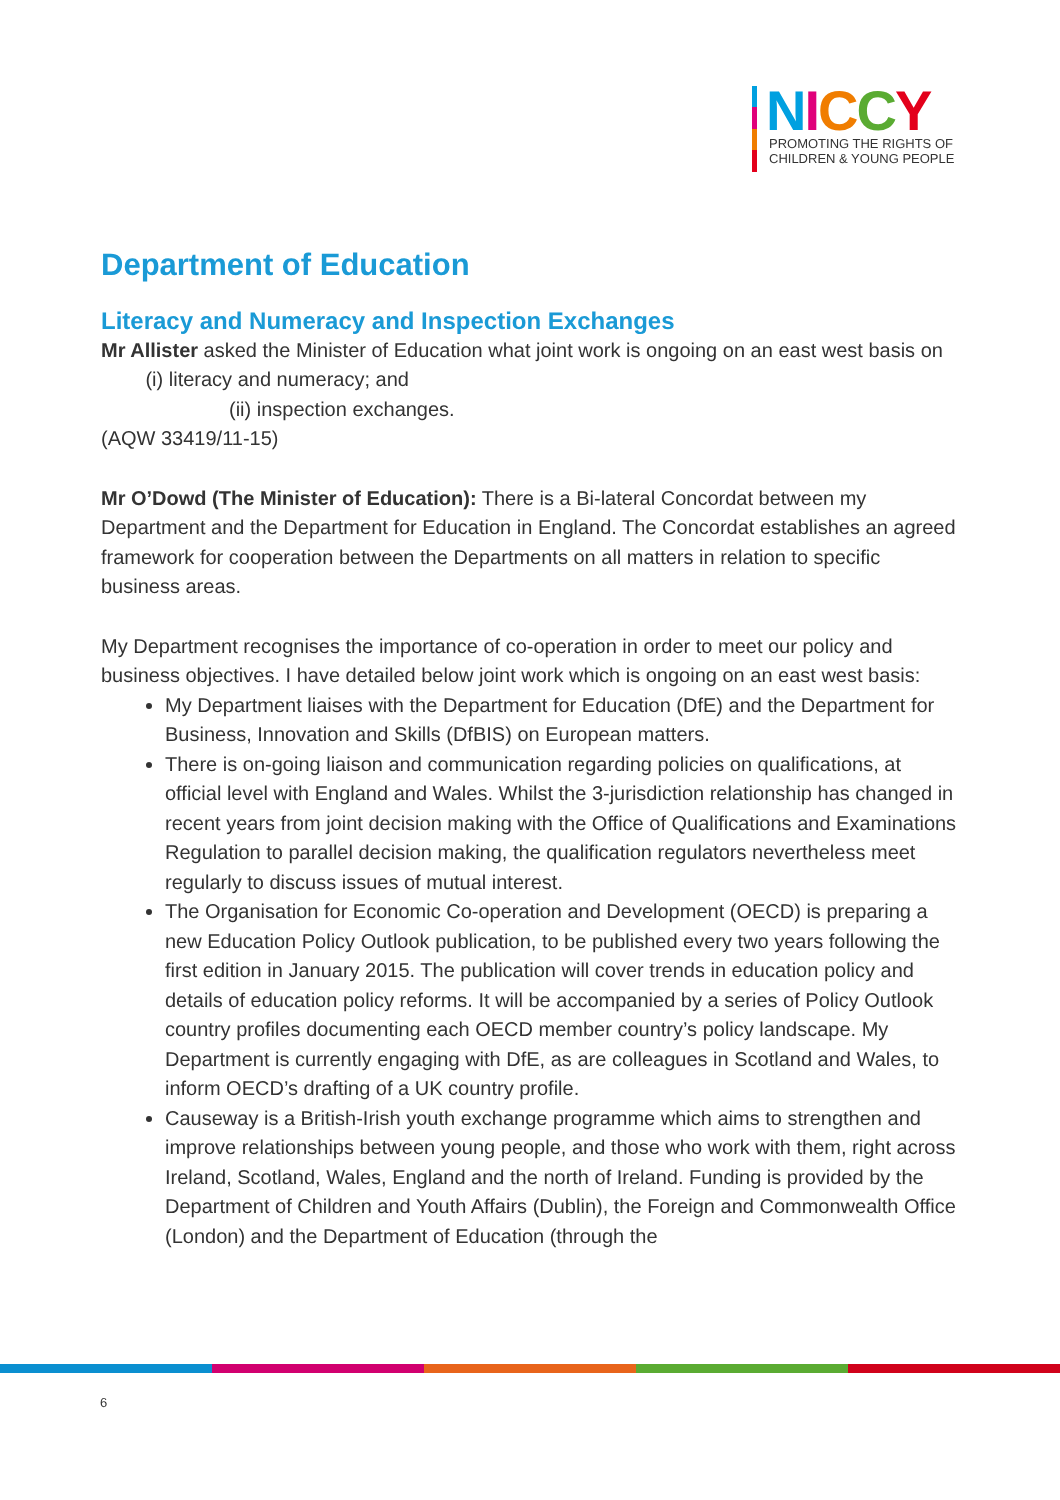NICCY
PROMOTING THE RIGHTS OF
CHILDREN & YOUNG PEOPLE
Department of Education
Literacy and Numeracy and Inspection Exchanges
Mr Allister asked the Minister of Education what joint work is ongoing on an east west basis on (i) literacy and numeracy; and
(ii) inspection exchanges.
(AQW 33419/11-15)
Mr O’Dowd (The Minister of Education): There is a Bi-lateral Concordat between my Department and the Department for Education in England. The Concordat establishes an agreed framework for cooperation between the Departments on all matters in relation to specific business areas.
My Department recognises the importance of co-operation in order to meet our policy and business objectives. I have detailed below joint work which is ongoing on an east west basis:
My Department liaises with the Department for Education (DfE) and the Department for Business, Innovation and Skills (DfBIS) on European matters.
There is on-going liaison and communication regarding policies on qualifications, at official level with England and Wales. Whilst the 3-jurisdiction relationship has changed in recent years from joint decision making with the Office of Qualifications and Examinations Regulation to parallel decision making, the qualification regulators nevertheless meet regularly to discuss issues of mutual interest.
The Organisation for Economic Co-operation and Development (OECD) is preparing a new Education Policy Outlook publication, to be published every two years following the first edition in January 2015. The publication will cover trends in education policy and details of education policy reforms. It will be accompanied by a series of Policy Outlook country profiles documenting each OECD member country’s policy landscape. My Department is currently engaging with DfE, as are colleagues in Scotland and Wales, to inform OECD’s drafting of a UK country profile.
Causeway is a British-Irish youth exchange programme which aims to strengthen and improve relationships between young people, and those who work with them, right across Ireland, Scotland, Wales, England and the north of Ireland. Funding is provided by the Department of Children and Youth Affairs (Dublin), the Foreign and Commonwealth Office (London) and the Department of Education (through the
6